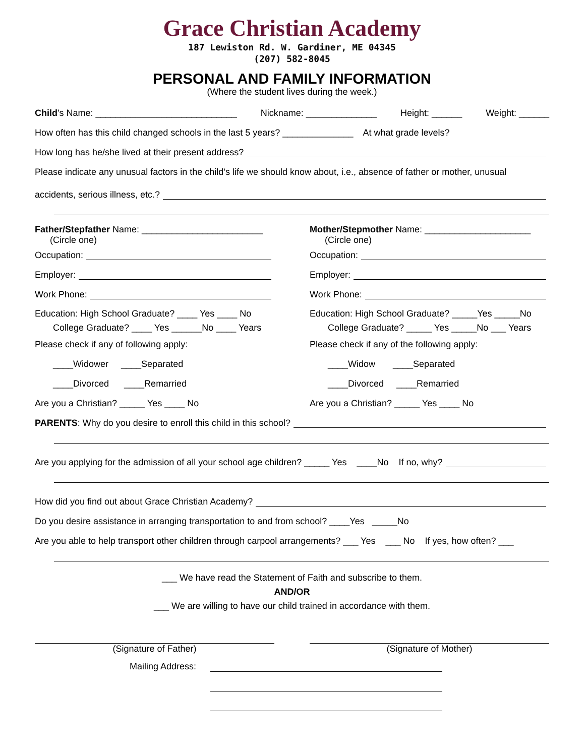Grace Christian Academy
187 Lewiston Rd. W. Gardiner, ME 04345
(207) 582-8045
PERSONAL AND FAMILY INFORMATION
(Where the student lives during the week.)
Child's Name: ____________________________ Nickname: ______________ Height: ______ Weight: ______
How often has this child changed schools in the last 5 years? ______________ At what grade levels?
How long has he/she lived at their present address?
Please indicate any unusual factors in the child’s life we should know about, i.e., absence of father or mother, unusual
accidents, serious illness, etc.?
Father/Stepfather Name: ________________________
(Circle one)
Occupation:
Employer:
Work Phone:
Education: High School Graduate? ____ Yes ____ No
College Graduate? ____ Yes ______No ____ Years
Please check if any of following apply:
____Widower ____Separated
____Divorced ____Remarried
Are you a Christian? _____ Yes ____ No
Mother/Stepmother Name: _____________________
(Circle one)
Occupation:
Employer:
Work Phone:
Education: High School Graduate? _____Yes _____No
College Graduate? _____ Yes _____No ___ Years
Please check if any of the following apply:
____Widow ____Separated
____Divorced ____Remarried
Are you a Christian? _____ Yes ____ No
PARENTS: Why do you desire to enroll this child in this school?
Are you applying for the admission of all your school age children? _____ Yes ____No If no, why?
How did you find out about Grace Christian Academy?
Do you desire assistance in arranging transportation to and from school? ____Yes _____No
Are you able to help transport other children through carpool arrangements? ___ Yes ___ No If yes, how often? ___
___ We have read the Statement of Faith and subscribe to them.
AND/OR
___ We are willing to have our child trained in accordance with them.
(Signature of Father) (Signature of Mother)
Mailing Address: